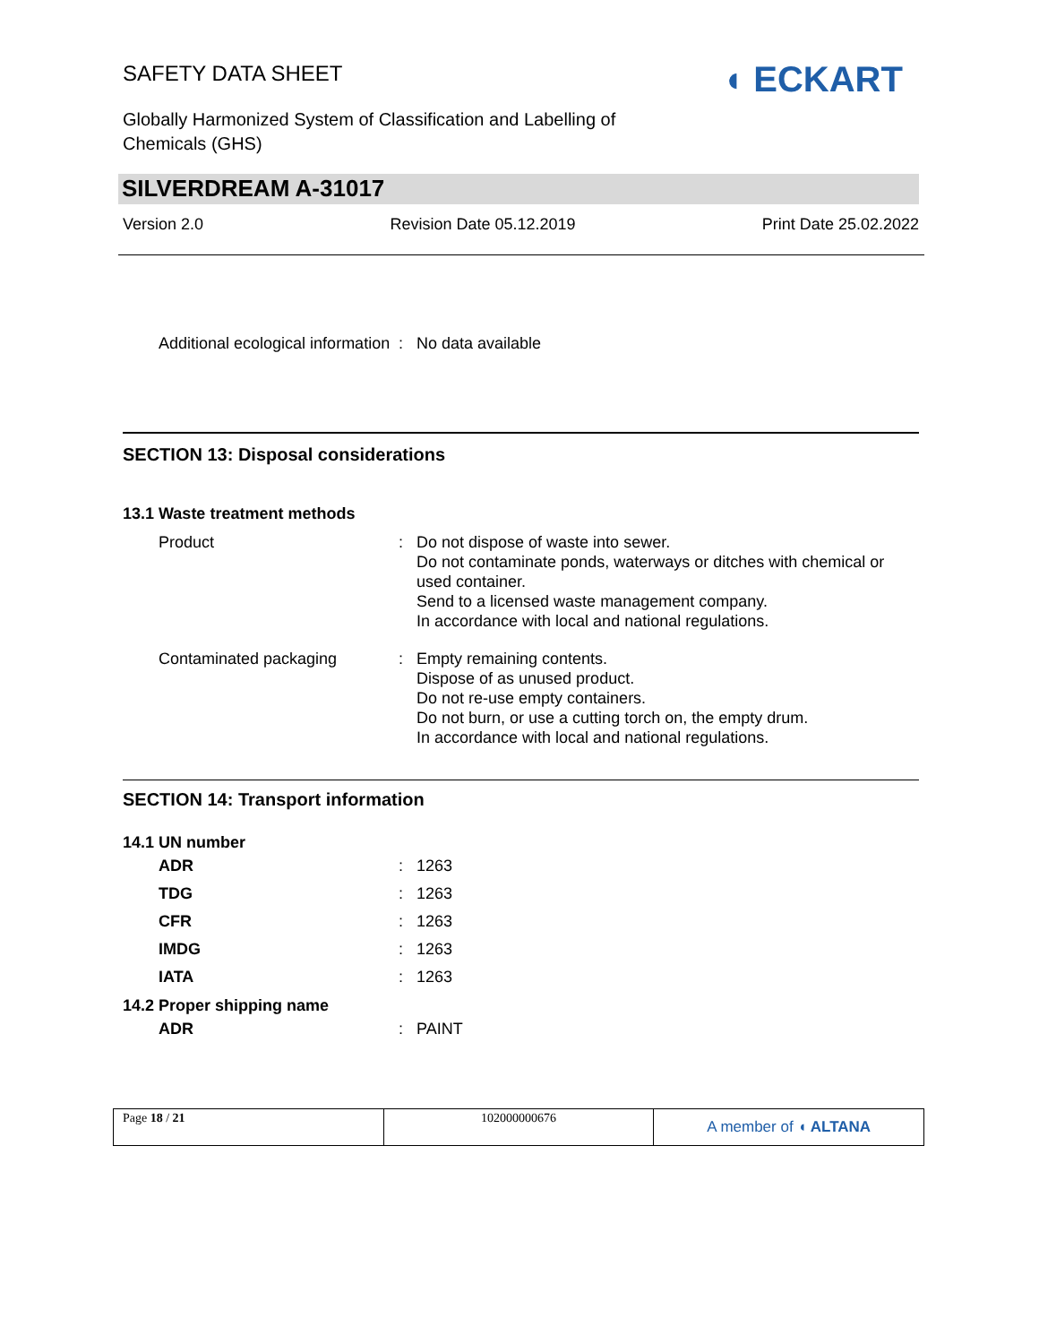SAFETY DATA SHEET
Globally Harmonized System of Classification and Labelling of Chemicals (GHS)
◖ ECKART
SILVERDREAM A-31017
Version 2.0 Revision Date 05.12.2019 Print Date 25.02.2022
| Additional ecological information | : | No data available |
SECTION 13: Disposal considerations
13.1 Waste treatment methods
| Product | : | Do not dispose of waste into sewer. Do not contaminate ponds, waterways or ditches with chemical or used container. Send to a licensed waste management company. In accordance with local and national regulations. |
| Contaminated packaging | : | Empty remaining contents. Dispose of as unused product. Do not re-use empty containers. Do not burn, or use a cutting torch on, the empty drum. In accordance with local and national regulations. |
SECTION 14: Transport information
14.1 UN number
| ADR | : | 1263 |
| TDG | : | 1263 |
| CFR | : | 1263 |
| IMDG | : | 1263 |
| IATA | : | 1263 |
14.2 Proper shipping name
| ADR | : | PAINT |
Page 18 / 21 102000000676
A member of ◖ ALTANA